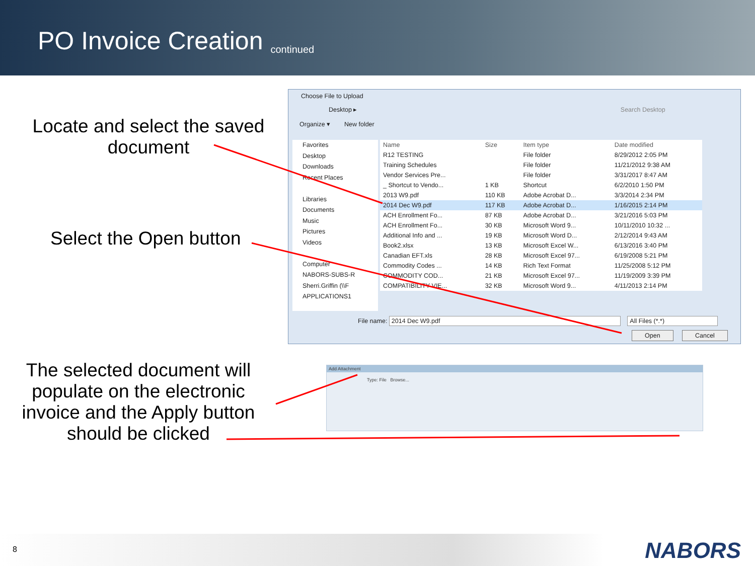PO Invoice Creation
continued
Locate and select the saved document
Select the Open button
The selected document will populate on the electronic invoice and the Apply button should be clicked
Choose File to Upload
Desktop ▸ Search Desktop
Organize ▾ New folder
Favorites
Desktop
Downloads
Recent Places
Libraries
Documents
Music
Pictures
Videos
Computer
NABORS-SUBS-R
Sherri.Griffin (\\F
APPLICATIONS1
| Name | Size | Item type | Date modified |
| --- | --- | --- | --- |
| R12 TESTING | | File folder | 8/29/2012 2:05 PM |
| Training Schedules | | File folder | 11/21/2012 9:38 AM |
| Vendor Services Pre... | | File folder | 3/31/2017 8:47 AM |
| _ Shortcut to Vendo... | 1 KB | Shortcut | 6/2/2010 1:50 PM |
| 2013 W9.pdf | 110 KB | Adobe Acrobat D... | 3/3/2014 2:34 PM |
| 2014 Dec W9.pdf | 117 KB | Adobe Acrobat D... | 1/16/2015 2:14 PM |
| ACH Enrollment Fo... | 87 KB | Adobe Acrobat D... | 3/21/2016 5:03 PM |
| ACH Enrollment Fo... | 30 KB | Microsoft Word 9... | 10/11/2010 10:32 ... |
| Additional Info and ... | 19 KB | Microsoft Word D... | 2/12/2014 9:43 AM |
| Book2.xlsx | 13 KB | Microsoft Excel W... | 6/13/2016 3:40 PM |
| Canadian EFT.xls | 28 KB | Microsoft Excel 97... | 6/19/2008 5:21 PM |
| Commodity Codes ... | 14 KB | Rich Text Format | 11/25/2008 5:12 PM |
| COMMODITY COD... | 21 KB | Microsoft Excel 97... | 11/19/2009 3:39 PM |
| COMPATIBILITY VIE... | 32 KB | Microsoft Word 9... | 4/11/2013 2:14 PM |
File name: 2014 Dec W9.pdf All Files (*.*)
Open Cancel
Add Attachment
Type: File Browse...
8 NABORS